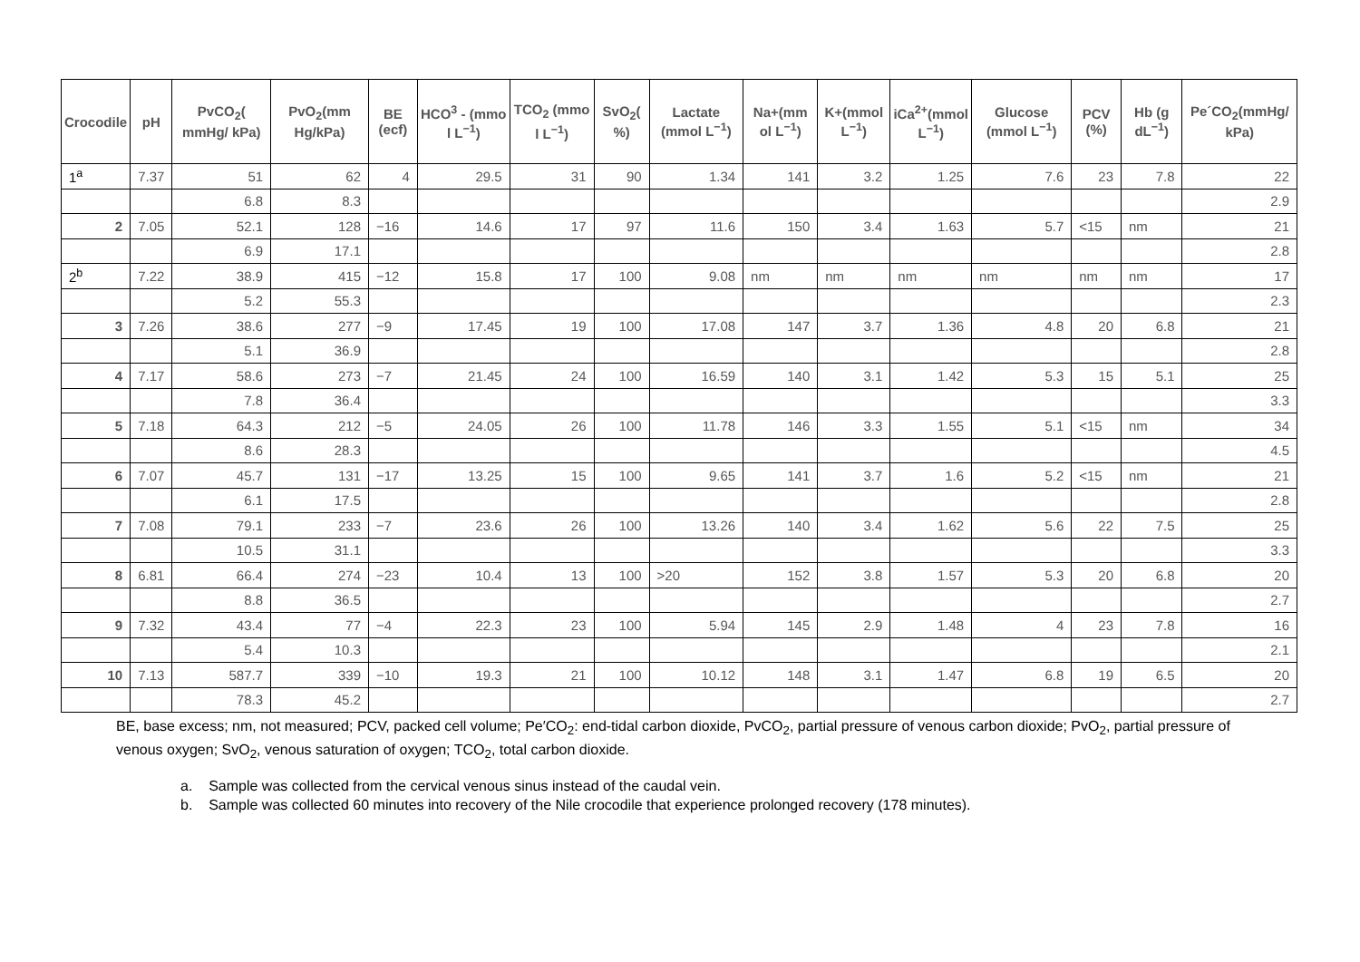| Crocodile | pH | PvCO<sub>2</sub>( mmHg/ kPa) | PvO<sub>2</sub>(mm Hg/kPa) | BE (ecf) | HCO<sup>3</sup> - (mmo l L<sup>−1</sup>) | TCO<sub>2</sub> (mmo l L<sup>−1</sup>) | SvO<sub>2</sub>( %) | Lactate (mmol L<sup>−1</sup>) | Na+(mm ol L<sup>−1</sup>) | K+(mmol L<sup>−1</sup>) | iCa<sup>2+</sup>(mmol L<sup>−1</sup>) | Glucose (mmol L<sup>−1</sup>) | PCV (%) | Hb (g dL<sup>−1</sup>) | Pe´CO<sub>2</sub>(mmHg/ kPa) |
| --- | --- | --- | --- | --- | --- | --- | --- | --- | --- | --- | --- | --- | --- | --- | --- |
| 1<sup>a</sup> | 7.37 | 51 | 62 | 4 | 29.5 | 31 | 90 | 1.34 | 141 | 3.2 | 1.25 | 7.6 | 23 | 7.8 | 22 |
| | | 6.8 | 8.3 | | | | | | | | | | | | 2.9 |
| 2 | 7.05 | 52.1 | 128 | −16 | 14.6 | 17 | 97 | 11.6 | 150 | 3.4 | 1.63 | 5.7 | <15 | nm | 21 |
| | | 6.9 | 17.1 | | | | | | | | | | | | 2.8 |
| 2<sup>b</sup> | 7.22 | 38.9 | 415 | −12 | 15.8 | 17 | 100 | 9.08 | nm | nm | nm | nm | nm | nm | 17 |
| | | 5.2 | 55.3 | | | | | | | | | | | | 2.3 |
| 3 | 7.26 | 38.6 | 277 | −9 | 17.45 | 19 | 100 | 17.08 | 147 | 3.7 | 1.36 | 4.8 | 20 | 6.8 | 21 |
| | | 5.1 | 36.9 | | | | | | | | | | | | 2.8 |
| 4 | 7.17 | 58.6 | 273 | −7 | 21.45 | 24 | 100 | 16.59 | 140 | 3.1 | 1.42 | 5.3 | 15 | 5.1 | 25 |
| | | 7.8 | 36.4 | | | | | | | | | | | | 3.3 |
| 5 | 7.18 | 64.3 | 212 | −5 | 24.05 | 26 | 100 | 11.78 | 146 | 3.3 | 1.55 | 5.1 | <15 | nm | 34 |
| | | 8.6 | 28.3 | | | | | | | | | | | | 4.5 |
| 6 | 7.07 | 45.7 | 131 | −17 | 13.25 | 15 | 100 | 9.65 | 141 | 3.7 | 1.6 | 5.2 | <15 | nm | 21 |
| | | 6.1 | 17.5 | | | | | | | | | | | | 2.8 |
| 7 | 7.08 | 79.1 | 233 | −7 | 23.6 | 26 | 100 | 13.26 | 140 | 3.4 | 1.62 | 5.6 | 22 | 7.5 | 25 |
| | | 10.5 | 31.1 | | | | | | | | | | | | 3.3 |
| 8 | 6.81 | 66.4 | 274 | −23 | 10.4 | 13 | 100 | >20 | 152 | 3.8 | 1.57 | 5.3 | 20 | 6.8 | 20 |
| | | 8.8 | 36.5 | | | | | | | | | | | | 2.7 |
| 9 | 7.32 | 43.4 | 77 | −4 | 22.3 | 23 | 100 | 5.94 | 145 | 2.9 | 1.48 | 4 | 23 | 7.8 | 16 |
| | | 5.4 | 10.3 | | | | | | | | | | | | 2.1 |
| 10 | 7.13 | 587.7 | 339 | −10 | 19.3 | 21 | 100 | 10.12 | 148 | 3.1 | 1.47 | 6.8 | 19 | 6.5 | 20 |
| | | 78.3 | 45.2 | | | | | | | | | | | | 2.7 |
BE, base excess; nm, not measured; PCV, packed cell volume; Pe′CO<sub>2</sub>: end-tidal carbon dioxide, PvCO<sub>2</sub>, partial pressure of venous carbon dioxide; PvO<sub>2</sub>, partial pressure of venous oxygen; SvO<sub>2</sub>, venous saturation of oxygen; TCO<sub>2</sub>, total carbon dioxide.
a. Sample was collected from the cervical venous sinus instead of the caudal vein.
b. Sample was collected 60 minutes into recovery of the Nile crocodile that experience prolonged recovery (178 minutes).